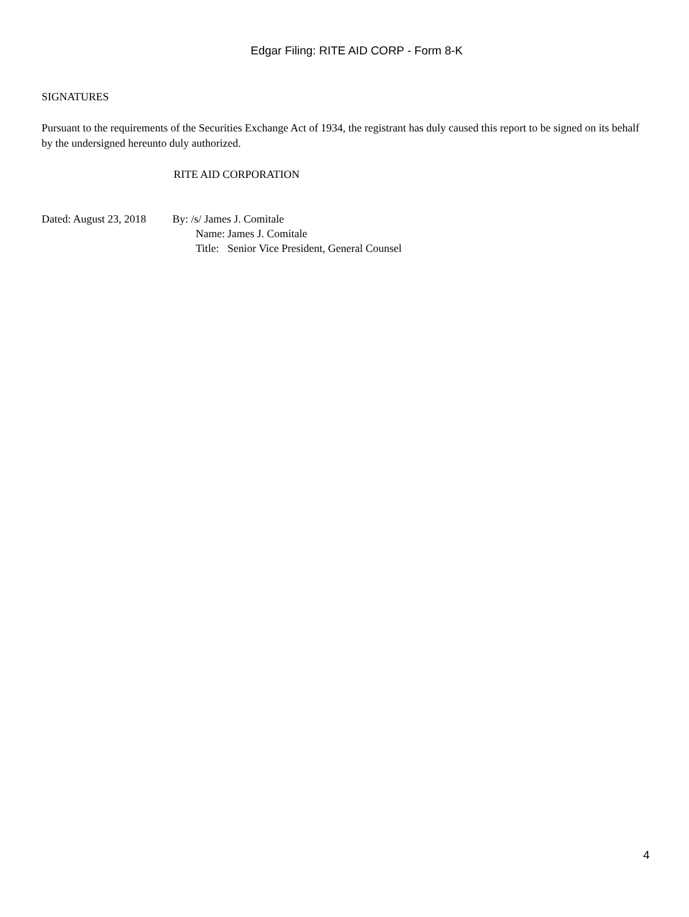Edgar Filing: RITE AID CORP - Form 8-K
SIGNATURES
Pursuant to the requirements of the Securities Exchange Act of 1934, the registrant has duly caused this report to be signed on its behalf by the undersigned hereunto duly authorized.
RITE AID CORPORATION
| Dated: August 23, 2018 | By: /s/ James J. Comitale | |
| | Name: | James J. Comitale |
| | Title: | Senior Vice President, General Counsel |
4